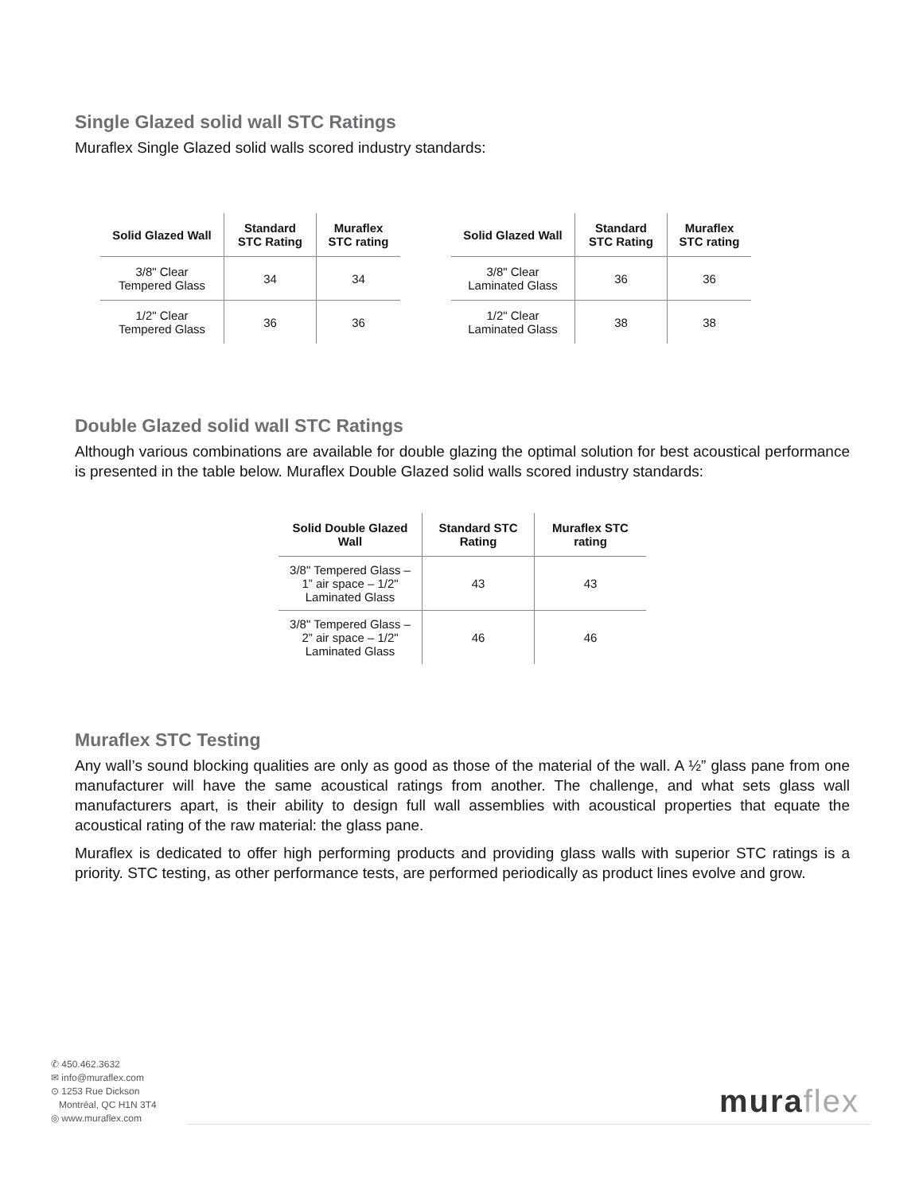Single Glazed solid wall STC Ratings
Muraflex Single Glazed solid walls scored industry standards:
| Solid Glazed Wall | Standard STC Rating | Muraflex STC rating |
| --- | --- | --- |
| 3/8" Clear Tempered Glass | 34 | 34 |
| 1/2" Clear Tempered Glass | 36 | 36 |
| Solid Glazed Wall | Standard STC Rating | Muraflex STC rating |
| --- | --- | --- |
| 3/8" Clear Laminated Glass | 36 | 36 |
| 1/2" Clear Laminated Glass | 38 | 38 |
Double Glazed solid wall STC Ratings
Although various combinations are available for double glazing the optimal solution for best acoustical performance is presented in the table below. Muraflex Double Glazed solid walls scored industry standards:
| Solid Double Glazed Wall | Standard STC Rating | Muraflex STC rating |
| --- | --- | --- |
| 3/8" Tempered Glass – 1” air space – 1/2" Laminated Glass | 43 | 43 |
| 3/8" Tempered Glass – 2” air space – 1/2" Laminated Glass | 46 | 46 |
Muraflex STC Testing
Any wall’s sound blocking qualities are only as good as those of the material of the wall. A ½” glass pane from one manufacturer will have the same acoustical ratings from another. The challenge, and what sets glass wall manufacturers apart, is their ability to design full wall assemblies with acoustical properties that equate the acoustical rating of the raw material: the glass pane.
Muraflex is dedicated to offer high performing products and providing glass walls with superior STC ratings is a priority. STC testing, as other performance tests, are performed periodically as product lines evolve and grow.
✆ 450.462.3632
✉ info@muraflex.com
⊙ 1253 Rue Dickson
Montréal, QC H1N 3T4
◎ www.muraflex.com
muraflex